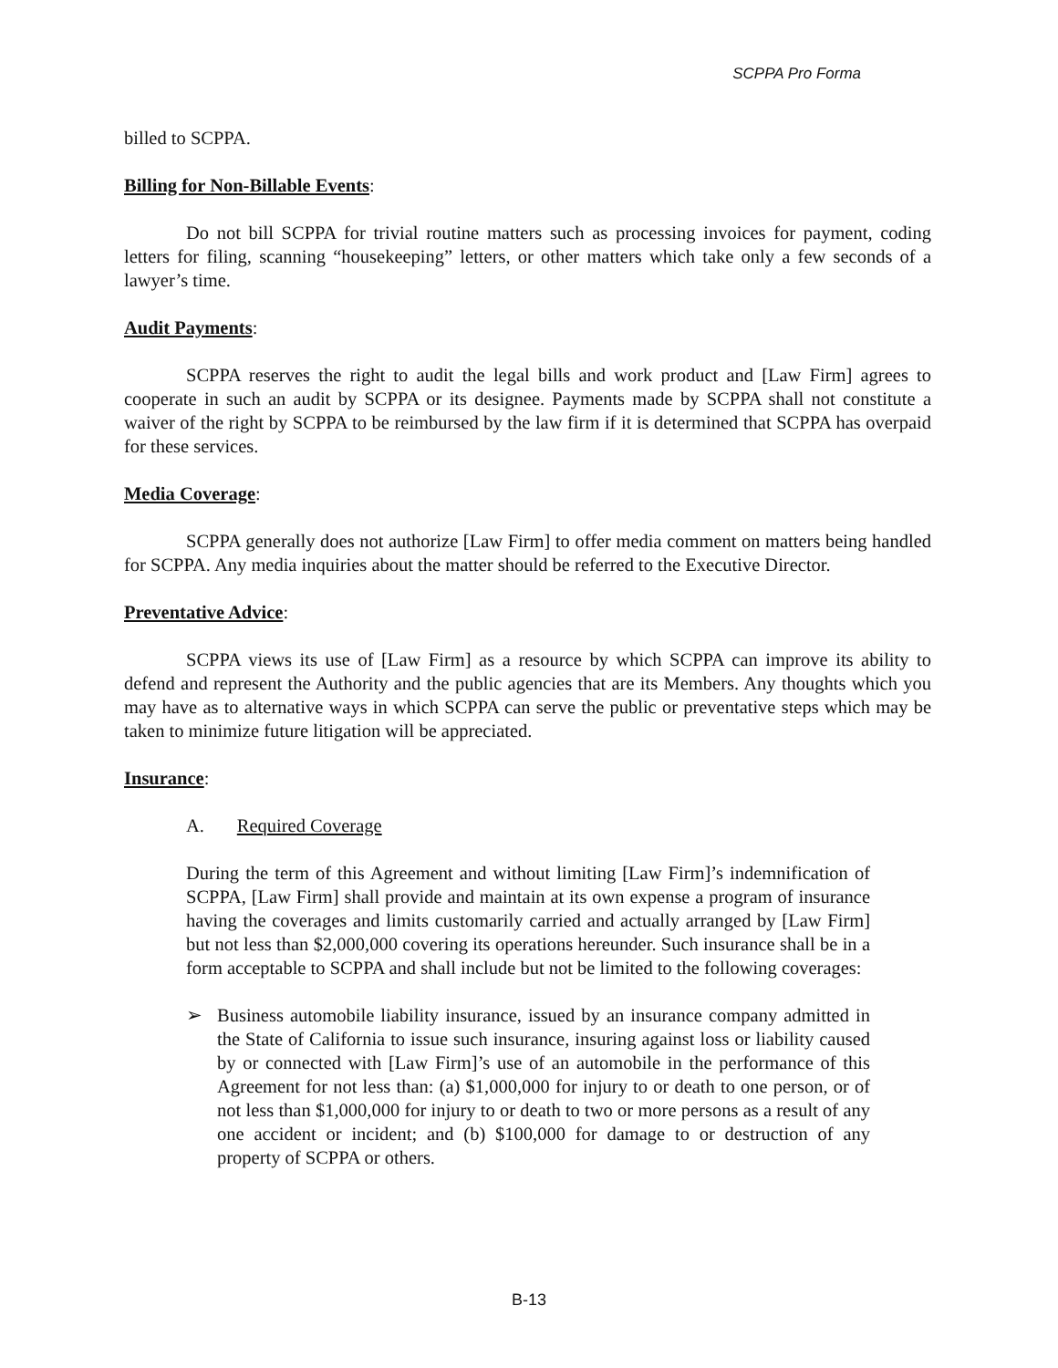SCPPA Pro Forma
billed to SCPPA.
Billing for Non-Billable Events:
Do not bill SCPPA for trivial routine matters such as processing invoices for payment, coding letters for filing, scanning “housekeeping” letters, or other matters which take only a few seconds of a lawyer’s time.
Audit Payments:
SCPPA reserves the right to audit the legal bills and work product and [Law Firm] agrees to cooperate in such an audit by SCPPA or its designee. Payments made by SCPPA shall not constitute a waiver of the right by SCPPA to be reimbursed by the law firm if it is determined that SCPPA has overpaid for these services.
Media Coverage:
SCPPA generally does not authorize [Law Firm] to offer media comment on matters being handled for SCPPA. Any media inquiries about the matter should be referred to the Executive Director.
Preventative Advice:
SCPPA views its use of [Law Firm] as a resource by which SCPPA can improve its ability to defend and represent the Authority and the public agencies that are its Members. Any thoughts which you may have as to alternative ways in which SCPPA can serve the public or preventative steps which may be taken to minimize future litigation will be appreciated.
Insurance:
A. Required Coverage
During the term of this Agreement and without limiting [Law Firm]’s indemnification of SCPPA, [Law Firm] shall provide and maintain at its own expense a program of insurance having the coverages and limits customarily carried and actually arranged by [Law Firm] but not less than $2,000,000 covering its operations hereunder. Such insurance shall be in a form acceptable to SCPPA and shall include but not be limited to the following coverages:
➢ Business automobile liability insurance, issued by an insurance company admitted in the State of California to issue such insurance, insuring against loss or liability caused by or connected with [Law Firm]’s use of an automobile in the performance of this Agreement for not less than: (a) $1,000,000 for injury to or death to one person, or of not less than $1,000,000 for injury to or death to two or more persons as a result of any one accident or incident; and (b) $100,000 for damage to or destruction of any property of SCPPA or others.
B-13